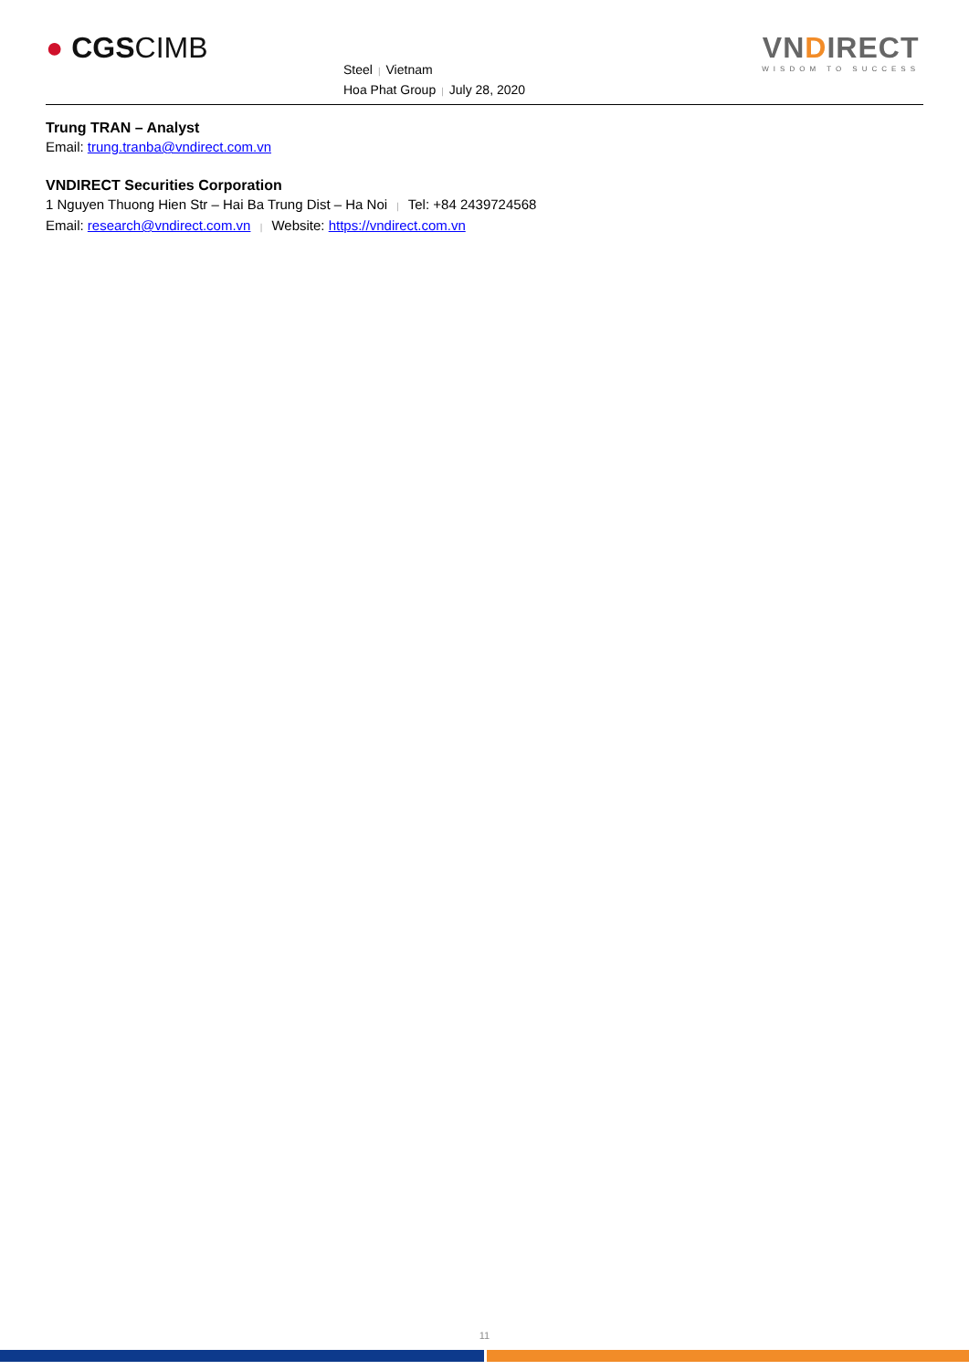● CGSCIMB
Steel | Vietnam
Hoa Phat Group | July 28, 2020
VNDIRECT
WISDOM TO SUCCESS
Trung TRAN – Analyst
Email: trung.tranba@vndirect.com.vn
VNDIRECT Securities Corporation
1 Nguyen Thuong Hien Str – Hai Ba Trung Dist – Ha Noi | Tel: +84 2439724568
Email: research@vndirect.com.vn | Website: https://vndirect.com.vn
11